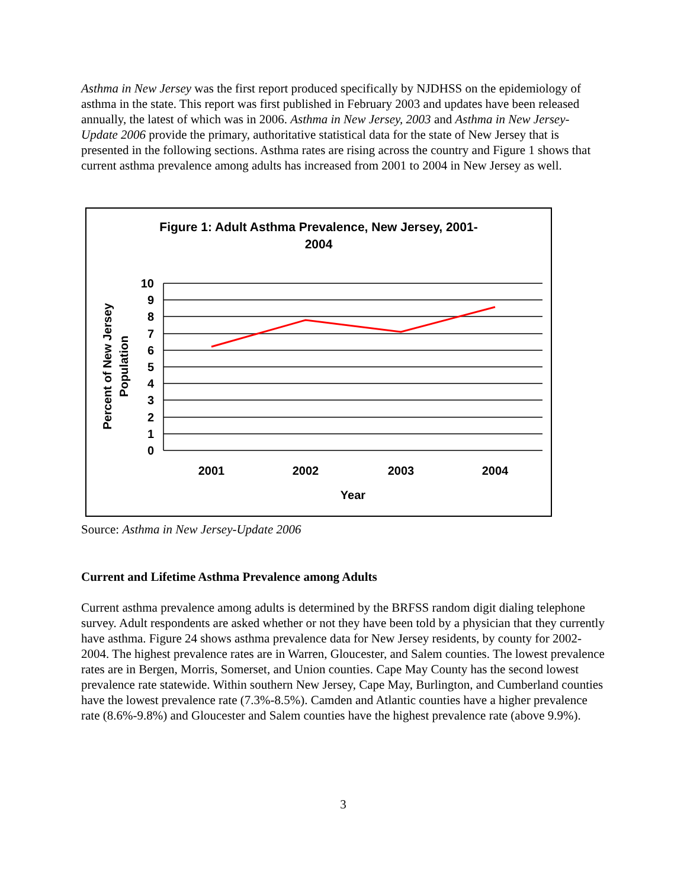Asthma in New Jersey was the first report produced specifically by NJDHSS on the epidemiology of asthma in the state. This report was first published in February 2003 and updates have been released annually, the latest of which was in 2006. Asthma in New Jersey, 2003 and Asthma in New Jersey-Update 2006 provide the primary, authoritative statistical data for the state of New Jersey that is presented in the following sections. Asthma rates are rising across the country and Figure 1 shows that current asthma prevalence among adults has increased from 2001 to 2004 in New Jersey as well.
Figure 1: Adult Asthma Prevalence, New Jersey, 2001-
2004
10
9
8
7
6
5
4
3
2
1
0
2001
2002
2003
2004
Year
Percent of New Jersey
Population
Source: Asthma in New Jersey-Update 2006
Current and Lifetime Asthma Prevalence among Adults
Current asthma prevalence among adults is determined by the BRFSS random digit dialing telephone survey. Adult respondents are asked whether or not they have been told by a physician that they currently have asthma. Figure 24 shows asthma prevalence data for New Jersey residents, by county for 2002-2004. The highest prevalence rates are in Warren, Gloucester, and Salem counties. The lowest prevalence rates are in Bergen, Morris, Somerset, and Union counties. Cape May County has the second lowest prevalence rate statewide. Within southern New Jersey, Cape May, Burlington, and Cumberland counties have the lowest prevalence rate (7.3%-8.5%). Camden and Atlantic counties have a higher prevalence rate (8.6%-9.8%) and Gloucester and Salem counties have the highest prevalence rate (above 9.9%).
3